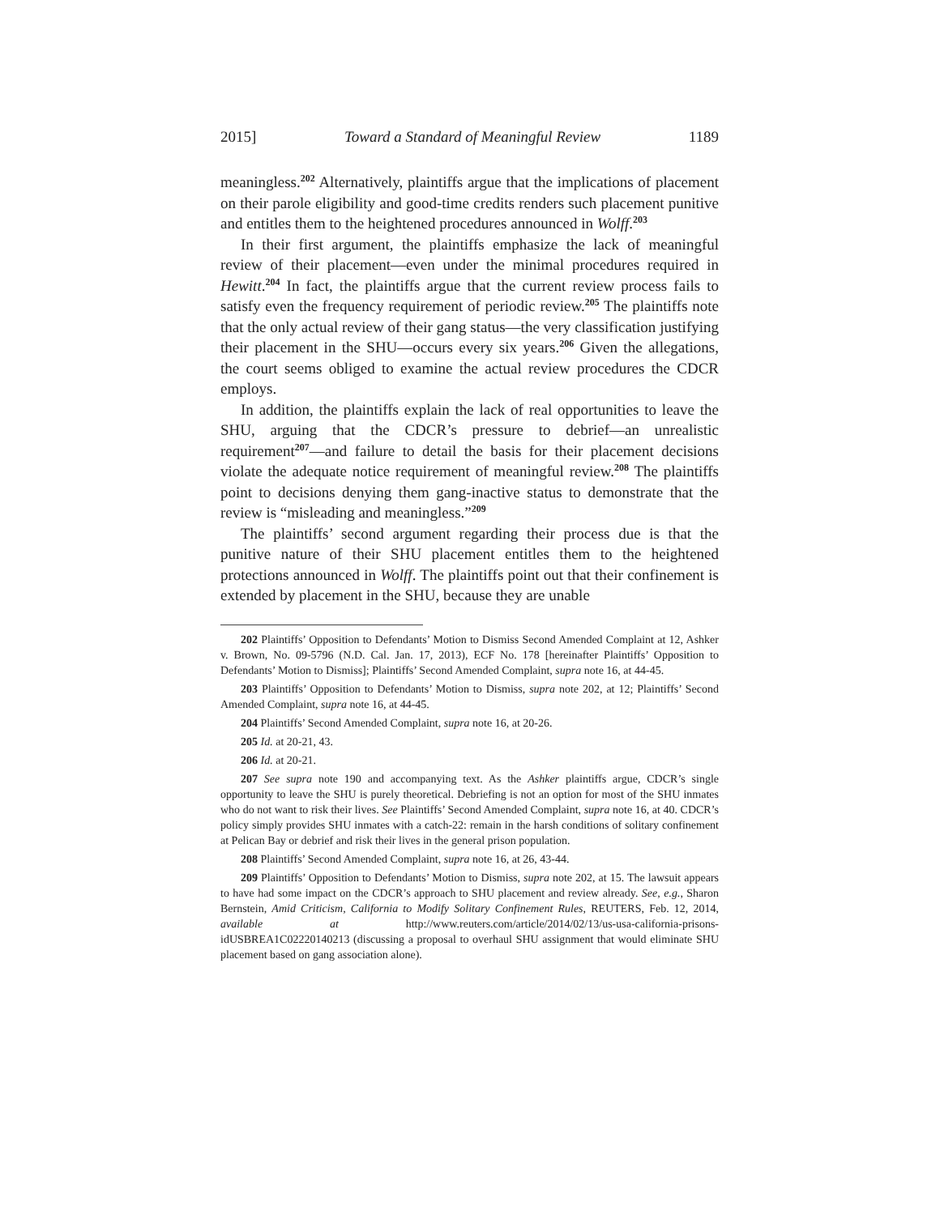2015] Toward a Standard of Meaningful Review 1189
meaningless.<sup>202</sup> Alternatively, plaintiffs argue that the implications of placement on their parole eligibility and good-time credits renders such placement punitive and entitles them to the heightened procedures announced in Wolff.<sup>203</sup>
In their first argument, the plaintiffs emphasize the lack of meaningful review of their placement—even under the minimal procedures required in Hewitt.<sup>204</sup> In fact, the plaintiffs argue that the current review process fails to satisfy even the frequency requirement of periodic review.<sup>205</sup> The plaintiffs note that the only actual review of their gang status—the very classification justifying their placement in the SHU—occurs every six years.<sup>206</sup> Given the allegations, the court seems obliged to examine the actual review procedures the CDCR employs.
In addition, the plaintiffs explain the lack of real opportunities to leave the SHU, arguing that the CDCR’s pressure to debrief—an unrealistic requirement<sup>207</sup>—and failure to detail the basis for their placement decisions violate the adequate notice requirement of meaningful review.<sup>208</sup> The plaintiffs point to decisions denying them gang-inactive status to demonstrate that the review is “misleading and meaningless.”<sup>209</sup>
The plaintiffs’ second argument regarding their process due is that the punitive nature of their SHU placement entitles them to the heightened protections announced in Wolff. The plaintiffs point out that their confinement is extended by placement in the SHU, because they are unable
202 Plaintiffs’ Opposition to Defendants’ Motion to Dismiss Second Amended Complaint at 12, Ashker v. Brown, No. 09-5796 (N.D. Cal. Jan. 17, 2013), ECF No. 178 [hereinafter Plaintiffs’ Opposition to Defendants’ Motion to Dismiss]; Plaintiffs’ Second Amended Complaint, supra note 16, at 44-45.
203 Plaintiffs’ Opposition to Defendants’ Motion to Dismiss, supra note 202, at 12; Plaintiffs’ Second Amended Complaint, supra note 16, at 44-45.
204 Plaintiffs’ Second Amended Complaint, supra note 16, at 20-26.
205 Id. at 20-21, 43.
206 Id. at 20-21.
207 See supra note 190 and accompanying text. As the Ashker plaintiffs argue, CDCR’s single opportunity to leave the SHU is purely theoretical. Debriefing is not an option for most of the SHU inmates who do not want to risk their lives. See Plaintiffs’ Second Amended Complaint, supra note 16, at 40. CDCR’s policy simply provides SHU inmates with a catch-22: remain in the harsh conditions of solitary confinement at Pelican Bay or debrief and risk their lives in the general prison population.
208 Plaintiffs’ Second Amended Complaint, supra note 16, at 26, 43-44.
209 Plaintiffs’ Opposition to Defendants’ Motion to Dismiss, supra note 202, at 15. The lawsuit appears to have had some impact on the CDCR’s approach to SHU placement and review already. See, e.g., Sharon Bernstein, Amid Criticism, California to Modify Solitary Confinement Rules, REUTERS, Feb. 12, 2014, available at http://www.reuters.com/article/2014/02/13/us-usa-california-prisons-idUSBREA1C02220140213 (discussing a proposal to overhaul SHU assignment that would eliminate SHU placement based on gang association alone).